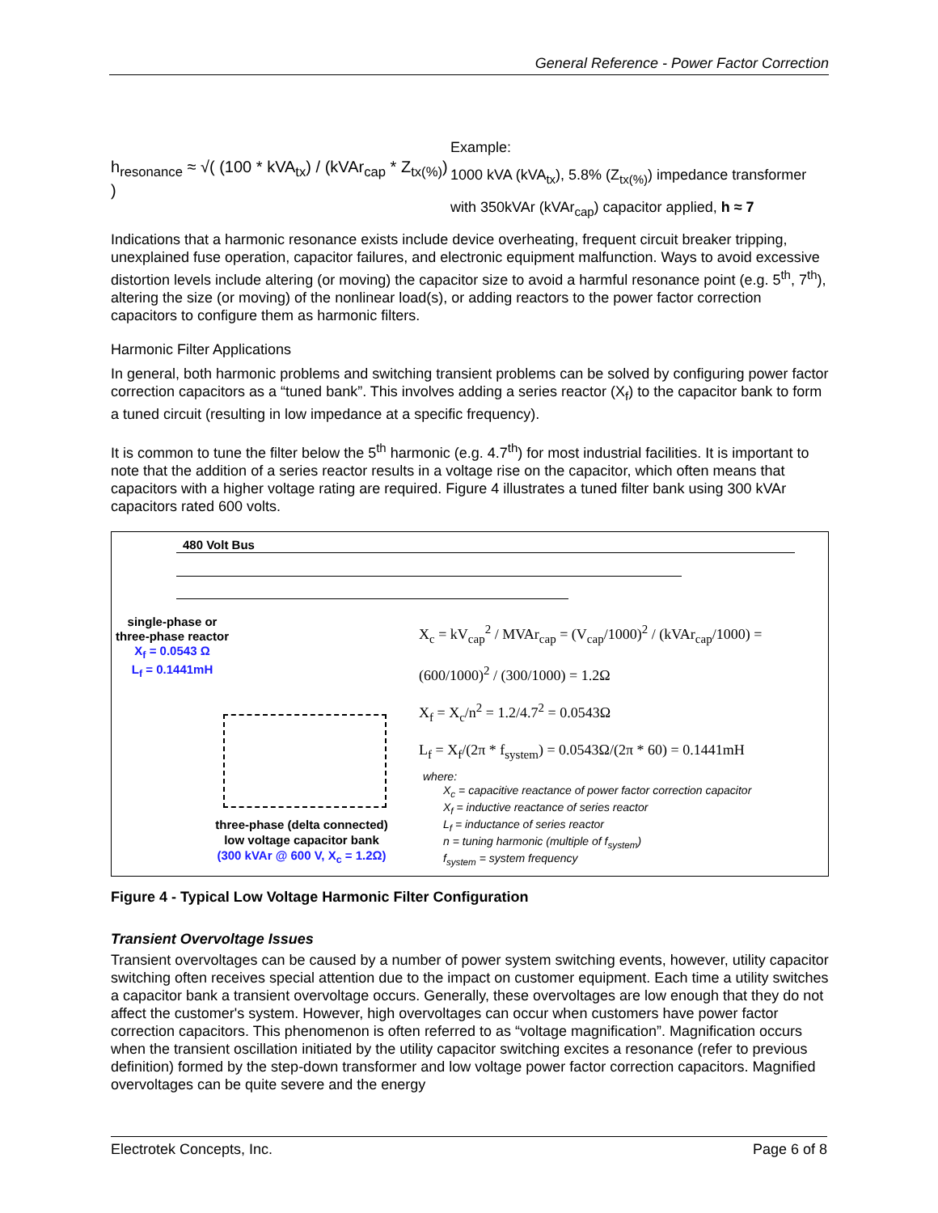General Reference - Power Factor Correction
h<sub>resonance</sub> ≈ √( (100 * kVA<sub>tx</sub>) / (kVAr<sub>cap</sub> * Z<sub>tx(%)</sub>) )
Example:
1000 kVA (kVA<sub>tx</sub>), 5.8% (Z<sub>tx(%)</sub>) impedance transformer
with 350kVAr (kVAr<sub>cap</sub>) capacitor applied, h ≈ 7
Indications that a harmonic resonance exists include device overheating, frequent circuit breaker tripping, unexplained fuse operation, capacitor failures, and electronic equipment malfunction. Ways to avoid excessive distortion levels include altering (or moving) the capacitor size to avoid a harmful resonance point (e.g. 5<sup>th</sup>, 7<sup>th</sup>), altering the size (or moving) of the nonlinear load(s), or adding reactors to the power factor correction capacitors to configure them as harmonic filters.
Harmonic Filter Applications
In general, both harmonic problems and switching transient problems can be solved by configuring power factor correction capacitors as a “tuned bank”. This involves adding a series reactor (X<sub>f</sub>) to the capacitor bank to form a tuned circuit (resulting in low impedance at a specific frequency).
It is common to tune the filter below the 5<sup>th</sup> harmonic (e.g. 4.7<sup>th</sup>) for most industrial facilities. It is important to note that the addition of a series reactor results in a voltage rise on the capacitor, which often means that capacitors with a higher voltage rating are required. Figure 4 illustrates a tuned filter bank using 300 kVAr capacitors rated 600 volts.
480 Volt Bus
single-phase or
three-phase reactor
X<sub>f</sub> = 0.0543 Ω
L<sub>f</sub> = 0.1441mH
three-phase (delta connected)
low voltage capacitor bank
(300 kVAr @ 600 V, X<sub>c</sub> = 1.2Ω)
X<sub>c</sub> = kV<sub>cap</sub><sup>2</sup> / MVAr<sub>cap</sub> = (V<sub>cap</sub>/1000)<sup>2</sup> / (kVAr<sub>cap</sub>/1000) = (600/1000)<sup>2</sup> / (300/1000) = 1.2Ω
X<sub>f</sub> = X<sub>c</sub>/n<sup>2</sup> = 1.2/4.7<sup>2</sup> = 0.0543Ω
L<sub>f</sub> = X<sub>f</sub>/(2π * f<sub>system</sub>) = 0.0543Ω/(2π * 60) = 0.1441mH
where:
X<sub>c</sub> = capacitive reactance of power factor correction capacitor
X<sub>f</sub> = inductive reactance of series reactor
L<sub>f</sub> = inductance of series reactor
n = tuning harmonic (multiple of f<sub>system</sub>)
f<sub>system</sub> = system frequency
Figure 4 - Typical Low Voltage Harmonic Filter Configuration
Transient Overvoltage Issues
Transient overvoltages can be caused by a number of power system switching events, however, utility capacitor switching often receives special attention due to the impact on customer equipment. Each time a utility switches a capacitor bank a transient overvoltage occurs. Generally, these overvoltages are low enough that they do not affect the customer's system. However, high overvoltages can occur when customers have power factor correction capacitors. This phenomenon is often referred to as “voltage magnification”. Magnification occurs when the transient oscillation initiated by the utility capacitor switching excites a resonance (refer to previous definition) formed by the step-down transformer and low voltage power factor correction capacitors. Magnified overvoltages can be quite severe and the energy
Electrotek Concepts, Inc. Page 6 of 8